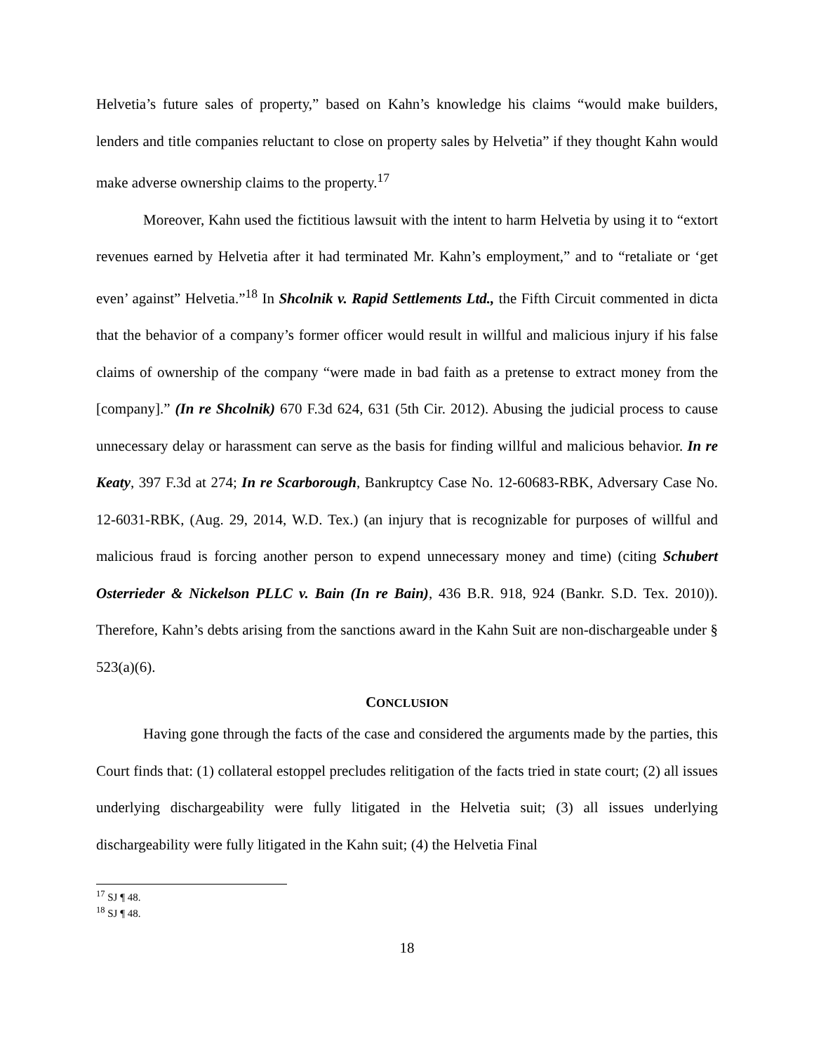Helvetia’s future sales of property,” based on Kahn’s knowledge his claims “would make builders, lenders and title companies reluctant to close on property sales by Helvetia” if they thought Kahn would make adverse ownership claims to the property.<sup>17</sup>
Moreover, Kahn used the fictitious lawsuit with the intent to harm Helvetia by using it to “extort revenues earned by Helvetia after it had terminated Mr. Kahn’s employment,” and to “retaliate or ‘get even’ against” Helvetia.”<sup>18</sup> In Shcolnik v. Rapid Settlements Ltd., the Fifth Circuit commented in dicta that the behavior of a company’s former officer would result in willful and malicious injury if his false claims of ownership of the company “were made in bad faith as a pretense to extract money from the [company].” (In re Shcolnik) 670 F.3d 624, 631 (5th Cir. 2012). Abusing the judicial process to cause unnecessary delay or harassment can serve as the basis for finding willful and malicious behavior. In re Keaty, 397 F.3d at 274; In re Scarborough, Bankruptcy Case No. 12-60683-RBK, Adversary Case No. 12-6031-RBK, (Aug. 29, 2014, W.D. Tex.) (an injury that is recognizable for purposes of willful and malicious fraud is forcing another person to expend unnecessary money and time) (citing Schubert Osterrieder & Nickelson PLLC v. Bain (In re Bain), 436 B.R. 918, 924 (Bankr. S.D. Tex. 2010)). Therefore, Kahn’s debts arising from the sanctions award in the Kahn Suit are non-dischargeable under § 523(a)(6).
CONCLUSION
Having gone through the facts of the case and considered the arguments made by the parties, this Court finds that: (1) collateral estoppel precludes relitigation of the facts tried in state court; (2) all issues underlying dischargeability were fully litigated in the Helvetia suit; (3) all issues underlying dischargeability were fully litigated in the Kahn suit; (4) the Helvetia Final
<sup>17</sup> SJ ¶ 48.
<sup>18</sup> SJ ¶ 48.
18